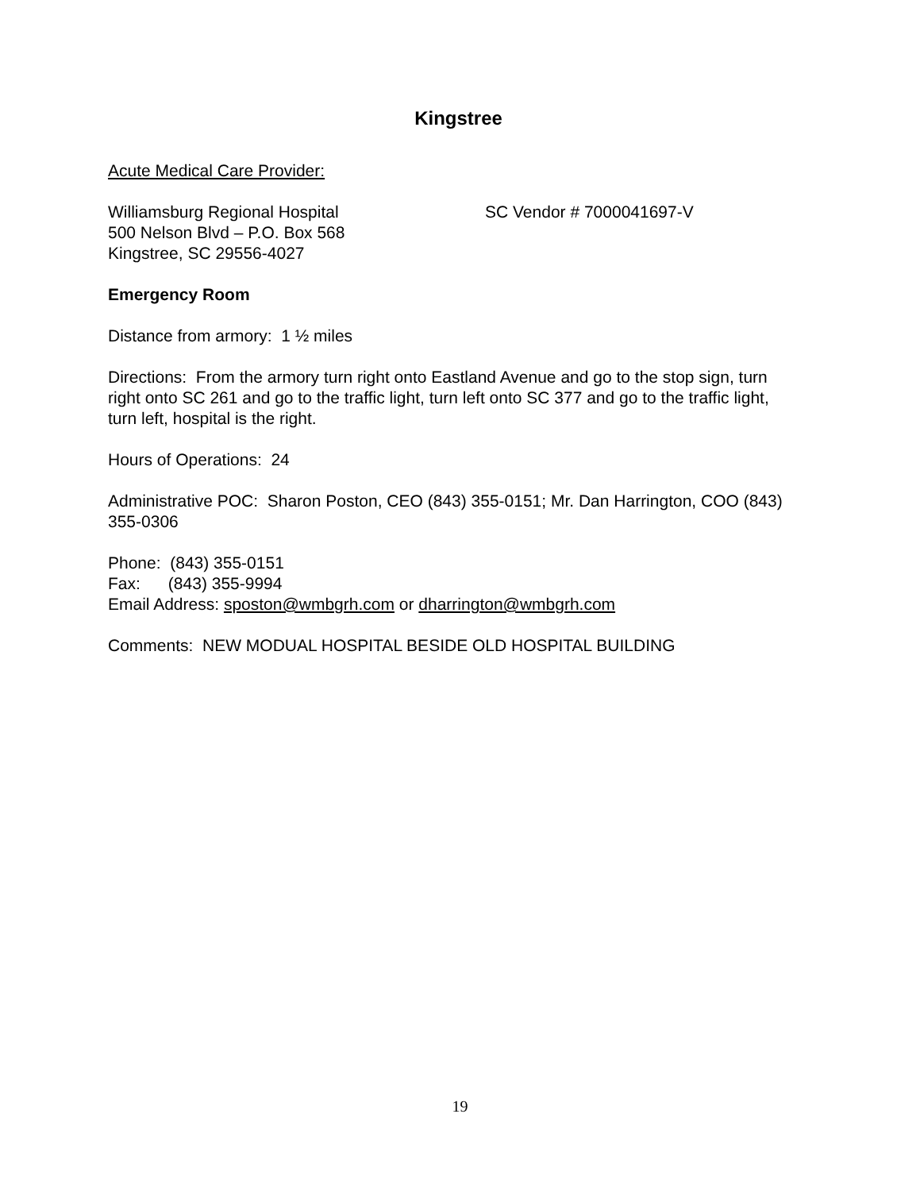Kingstree
Acute Medical Care Provider:
Williamsburg Regional Hospital SC Vendor # 7000041697-V
500 Nelson Blvd – P.O. Box 568
Kingstree, SC 29556-4027
Emergency Room
Distance from armory: 1 ½ miles
Directions: From the armory turn right onto Eastland Avenue and go to the stop sign, turn right onto SC 261 and go to the traffic light, turn left onto SC 377 and go to the traffic light, turn left, hospital is the right.
Hours of Operations: 24
Administrative POC: Sharon Poston, CEO (843) 355-0151; Mr. Dan Harrington, COO (843) 355-0306
Phone: (843) 355-0151
Fax: (843) 355-9994
Email Address: sposton@wmbgrh.com or dharrington@wmbgrh.com
Comments: NEW MODUAL HOSPITAL BESIDE OLD HOSPITAL BUILDING
19